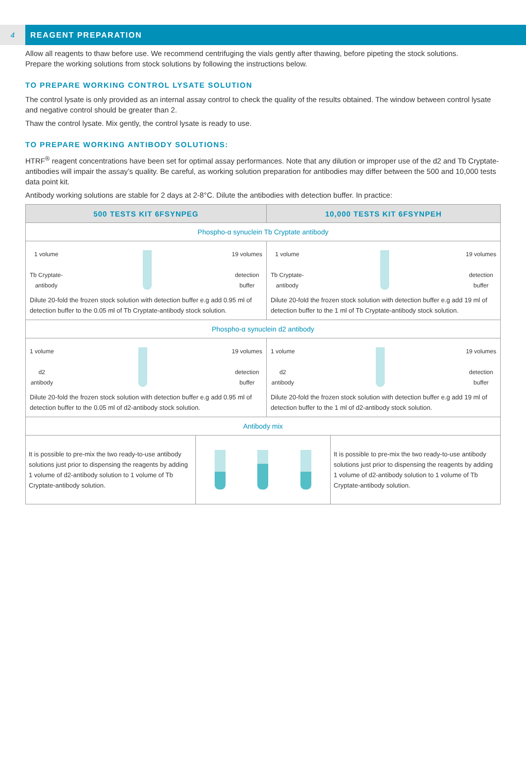4 REAGENT PREPARATION
Allow all reagents to thaw before use. We recommend centrifuging the vials gently after thawing, before pipeting the stock solutions.
Prepare the working solutions from stock solutions by following the instructions below.
TO PREPARE WORKING CONTROL LYSATE SOLUTION
The control lysate is only provided as an internal assay control to check the quality of the results obtained. The window between control lysate and negative control should be greater than 2.
Thaw the control lysate. Mix gently, the control lysate is ready to use.
TO PREPARE WORKING ANTIBODY SOLUTIONS:
HTRF<sup>®</sup> reagent concentrations have been set for optimal assay performances. Note that any dilution or improper use of the d2 and Tb Cryptate-antibodies will impair the assay’s quality. Be careful, as working solution preparation for antibodies may differ between the 500 and 10,000 tests data point kit.
Antibody working solutions are stable for 2 days at 2-8°C. Dilute the antibodies with detection buffer. In practice:
| 500 TESTS KIT 6FSYNPEG | 10,000 TESTS KIT 6FSYNPEH |
| --- | --- |
| Phospho-α synuclein Tb Cryptate antibody | |
| 1 volume Tb Cryptate- antibody 19 volumes detection buffer Dilute 20-fold the frozen stock solution with detection buffer e.g add 0.95 ml of detection buffer to the 0.05 ml of Tb Cryptate-antibody stock solution. | 1 volume Tb Cryptate- antibody 19 volumes detection buffer Dilute 20-fold the frozen stock solution with detection buffer e.g add 19 ml of detection buffer to the 1 ml of Tb Cryptate-antibody stock solution. |
| Phospho-α synuclein d2 antibody | |
| 1 volume d2 antibody 19 volumes detection buffer Dilute 20-fold the frozen stock solution with detection buffer e.g add 0.95 ml of detection buffer to the 0.05 ml of d2-antibody stock solution. | 1 volume d2 antibody 19 volumes detection buffer Dilute 20-fold the frozen stock solution with detection buffer e.g add 19 ml of detection buffer to the 1 ml of d2-antibody stock solution. |
| Antibody mix | |
| / It is possible to pre-mix the two ready-to-use antibody solutions just prior to dispensing the reagents by adding 1 volume of d2-antibody solution to 1 volume of Tb Cryptate-antibody solution. / / It is possible to pre-mix the two ready-to-use antibody solutions just prior to dispensing the reagents by adding 1 volume of d2-antibody solution to 1 volume of Tb Cryptate-antibody solution. / | |